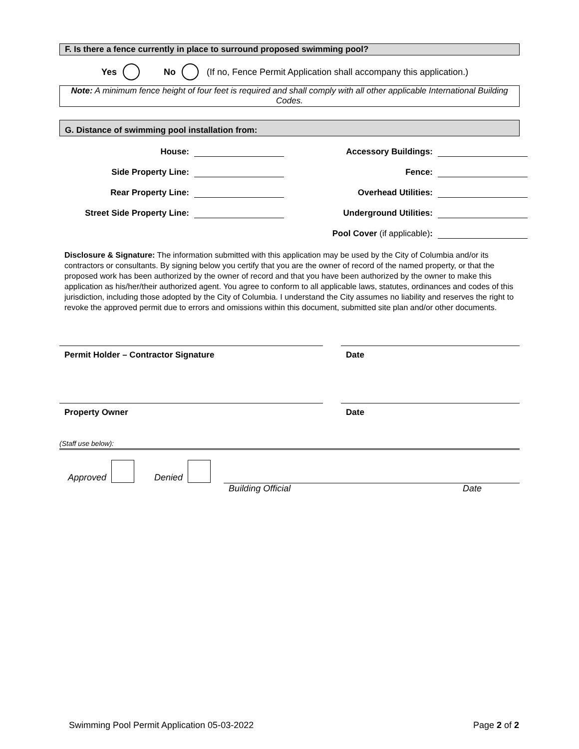F. Is there a fence currently in place to surround proposed swimming pool?
Yes No (If no, Fence Permit Application shall accompany this application.)
Note: A minimum fence height of four feet is required and shall comply with all other applicable International Building Codes.
G. Distance of swimming pool installation from:
House:
Accessory Buildings:
Side Property Line:
Fence:
Rear Property Line:
Overhead Utilities:
Street Side Property Line:
Underground Utilities:
Pool Cover (if applicable):
Disclosure & Signature: The information submitted with this application may be used by the City of Columbia and/or its contractors or consultants. By signing below you certify that you are the owner of record of the named property, or that the proposed work has been authorized by the owner of record and that you have been authorized by the owner to make this application as his/her/their authorized agent. You agree to conform to all applicable laws, statutes, ordinances and codes of this jurisdiction, including those adopted by the City of Columbia. I understand the City assumes no liability and reserves the right to revoke the approved permit due to errors and omissions within this document, submitted site plan and/or other documents.
Permit Holder – Contractor Signature Date
Property Owner Date
(Staff use below):
Approved Denied
Building Official Date
Swimming Pool Permit Application 05-03-2022 Page 2 of 2